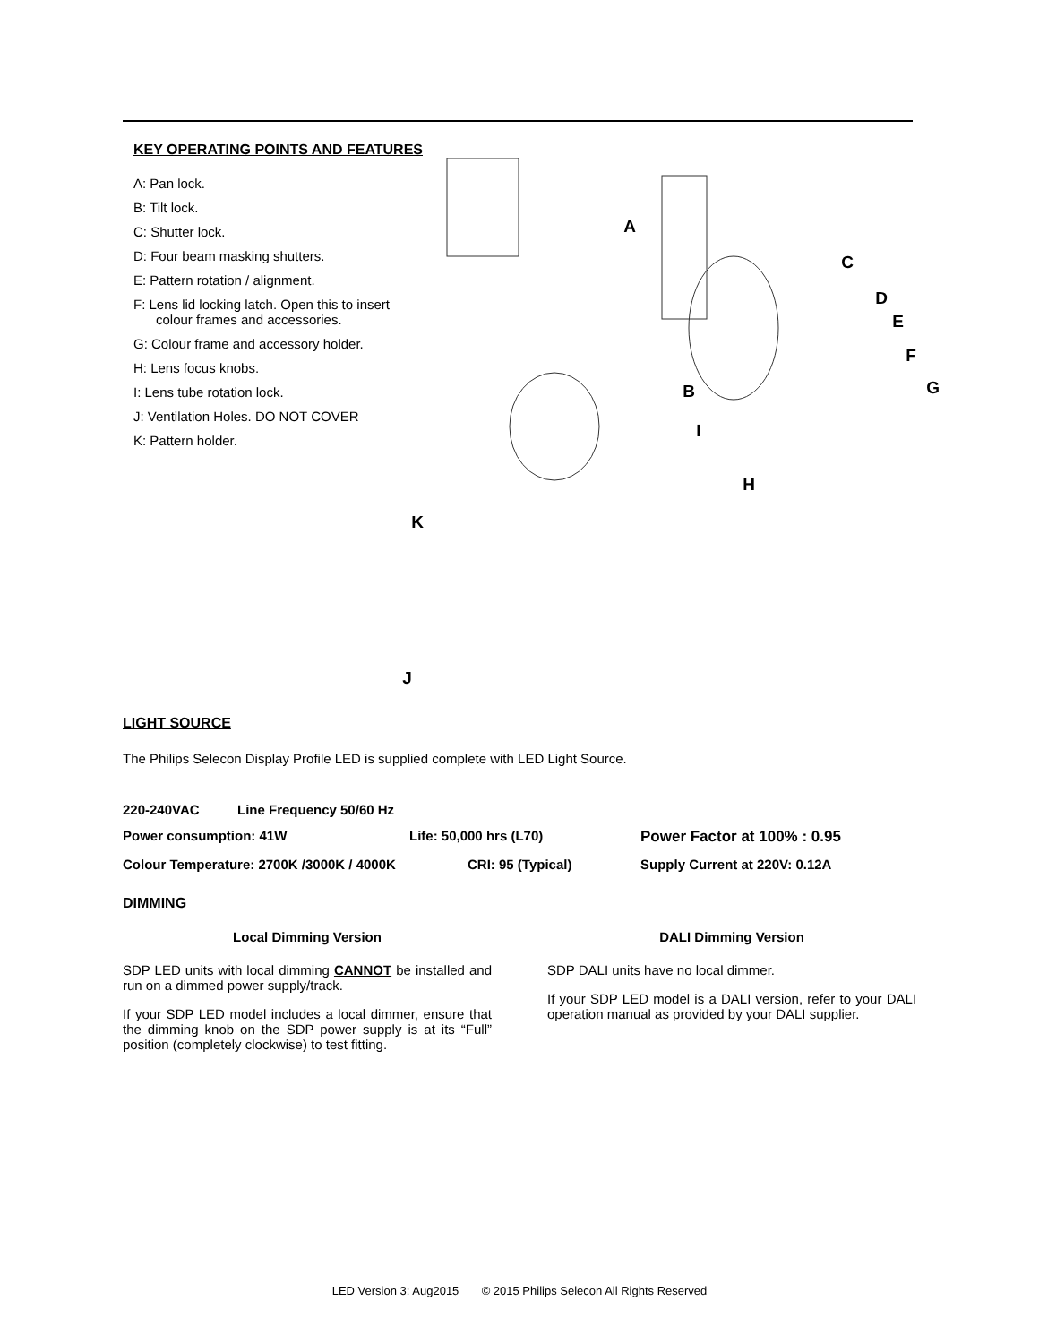KEY OPERATING POINTS AND FEATURES
A: Pan lock.
B: Tilt lock.
C: Shutter lock.
D: Four beam masking shutters.
E: Pattern rotation / alignment.
F: Lens lid locking latch. Open this to insert colour frames and accessories.
G: Colour frame and accessory holder.
H: Lens focus knobs.
I: Lens tube rotation lock.
J: Ventilation Holes. DO NOT COVER
K: Pattern holder.
A
C
D
E
F
B G
I
H
K
J
LIGHT SOURCE
The Philips Selecon Display Profile LED is supplied complete with LED Light Source.
220-240VAC Line Frequency 50/60 Hz
Power consumption: 41W Life: 50,000 hrs (L70) Power Factor at 100% : 0.95
Colour Temperature: 2700K /3000K / 4000K CRI: 95 (Typical) Supply Current at 220V: 0.12A
DIMMING
Local Dimming Version
SDP LED units with local dimming CANNOT be installed and run on a dimmed power supply/track.
If your SDP LED model includes a local dimmer, ensure that the dimming knob on the SDP power supply is at its “Full” position (completely clockwise) to test fitting.
DALI Dimming Version
SDP DALI units have no local dimmer.
If your SDP LED model is a DALI version, refer to your DALI operation manual as provided by your DALI supplier.
LED Version 3: Aug2015 © 2015 Philips Selecon All Rights Reserved